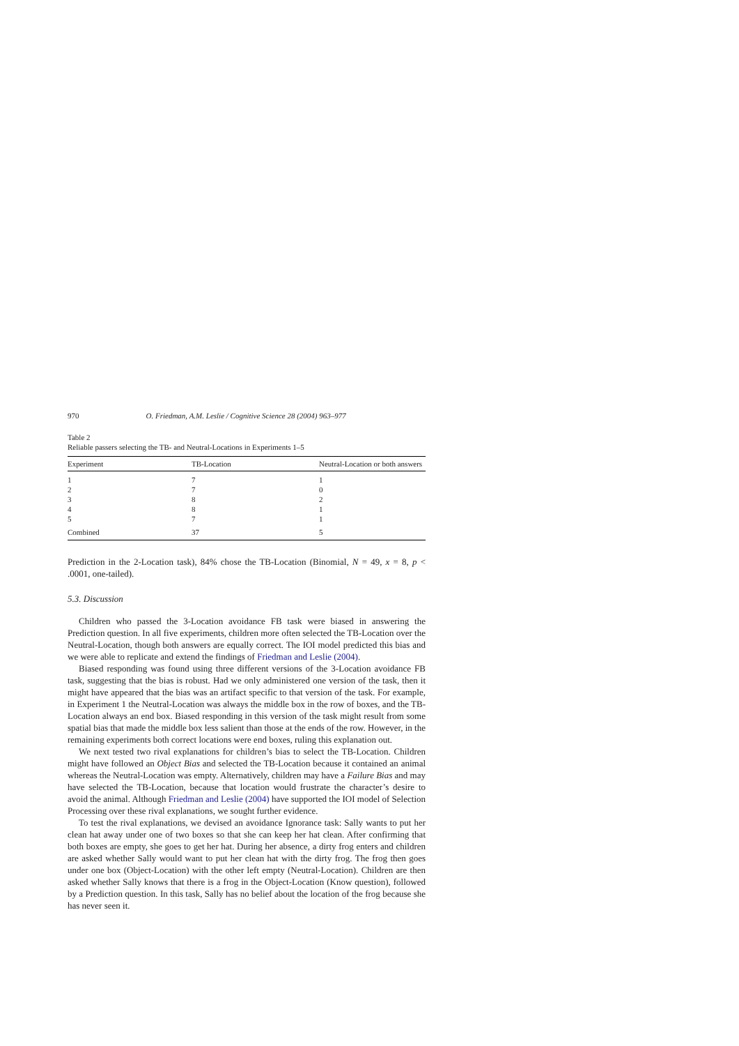970 O. Friedman, A.M. Leslie / Cognitive Science 28 (2004) 963–977
Table 2
Reliable passers selecting the TB- and Neutral-Locations in Experiments 1–5
| Experiment | TB-Location | Neutral-Location or both answers |
| --- | --- | --- |
| 1 | 7 | 1 |
| 2 | 7 | 0 |
| 3 | 8 | 2 |
| 4 | 8 | 1 |
| 5 | 7 | 1 |
| Combined | 37 | 5 |
Prediction in the 2-Location task), 84% chose the TB-Location (Binomial, N = 49, x = 8, p < .0001, one-tailed).
5.3. Discussion
Children who passed the 3-Location avoidance FB task were biased in answering the Prediction question. In all five experiments, children more often selected the TB-Location over the Neutral-Location, though both answers are equally correct. The IOI model predicted this bias and we were able to replicate and extend the findings of Friedman and Leslie (2004).
Biased responding was found using three different versions of the 3-Location avoidance FB task, suggesting that the bias is robust. Had we only administered one version of the task, then it might have appeared that the bias was an artifact specific to that version of the task. For example, in Experiment 1 the Neutral-Location was always the middle box in the row of boxes, and the TB-Location always an end box. Biased responding in this version of the task might result from some spatial bias that made the middle box less salient than those at the ends of the row. However, in the remaining experiments both correct locations were end boxes, ruling this explanation out.
We next tested two rival explanations for children’s bias to select the TB-Location. Children might have followed an Object Bias and selected the TB-Location because it contained an animal whereas the Neutral-Location was empty. Alternatively, children may have a Failure Bias and may have selected the TB-Location, because that location would frustrate the character’s desire to avoid the animal. Although Friedman and Leslie (2004) have supported the IOI model of Selection Processing over these rival explanations, we sought further evidence.
To test the rival explanations, we devised an avoidance Ignorance task: Sally wants to put her clean hat away under one of two boxes so that she can keep her hat clean. After confirming that both boxes are empty, she goes to get her hat. During her absence, a dirty frog enters and children are asked whether Sally would want to put her clean hat with the dirty frog. The frog then goes under one box (Object-Location) with the other left empty (Neutral-Location). Children are then asked whether Sally knows that there is a frog in the Object-Location (Know question), followed by a Prediction question. In this task, Sally has no belief about the location of the frog because she has never seen it.